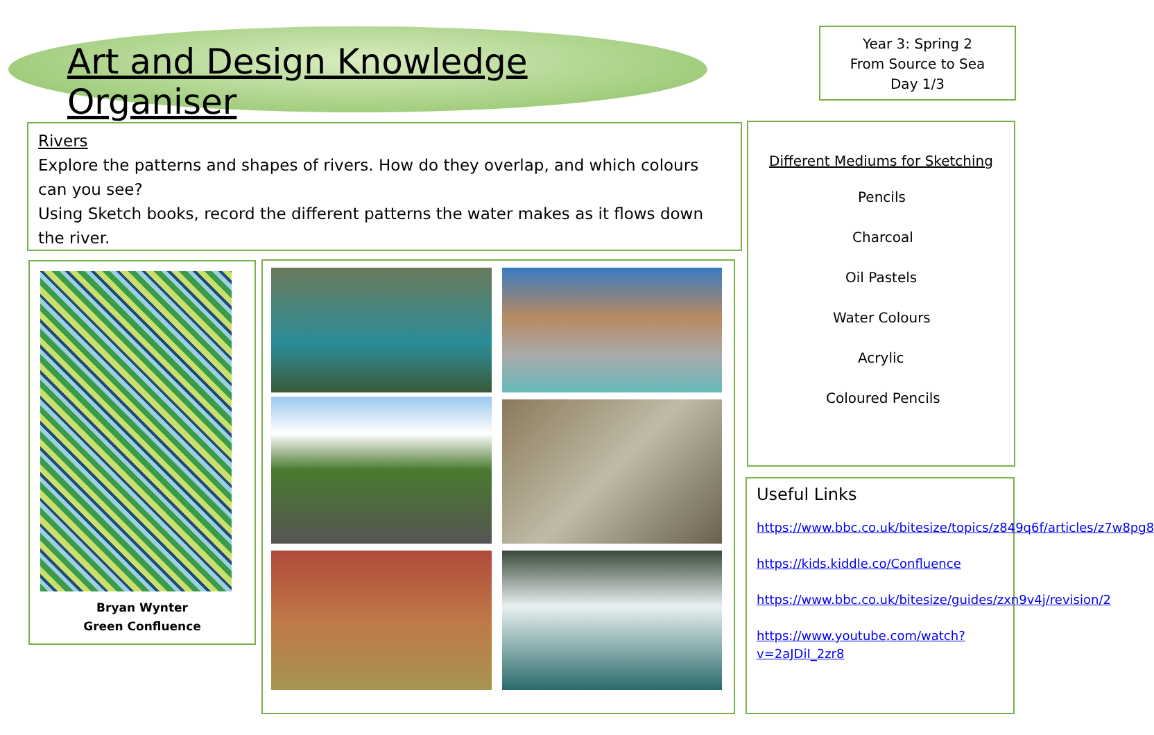Art and Design Knowledge Organiser
Year 3: Spring 2
From Source to Sea
Day 1/3
Rivers
Explore the patterns and shapes of rivers. How do they overlap, and which colours can you see?
Using Sketch books, record the different patterns the water makes as it flows down the river.
Bryan Wynter
Green Confluence
Different Mediums for Sketching
Pencils
Charcoal
Oil Pastels
Water Colours
Acrylic
Coloured Pencils
Useful Links
https://www.bbc.co.uk/bitesize/topics/z849q6f/articles/z7w8pg8
https://kids.kiddle.co/Confluence
https://www.bbc.co.uk/bitesize/guides/zxn9v4j/revision/2
https://www.youtube.com/watch?v=2aJDiI_2zr8